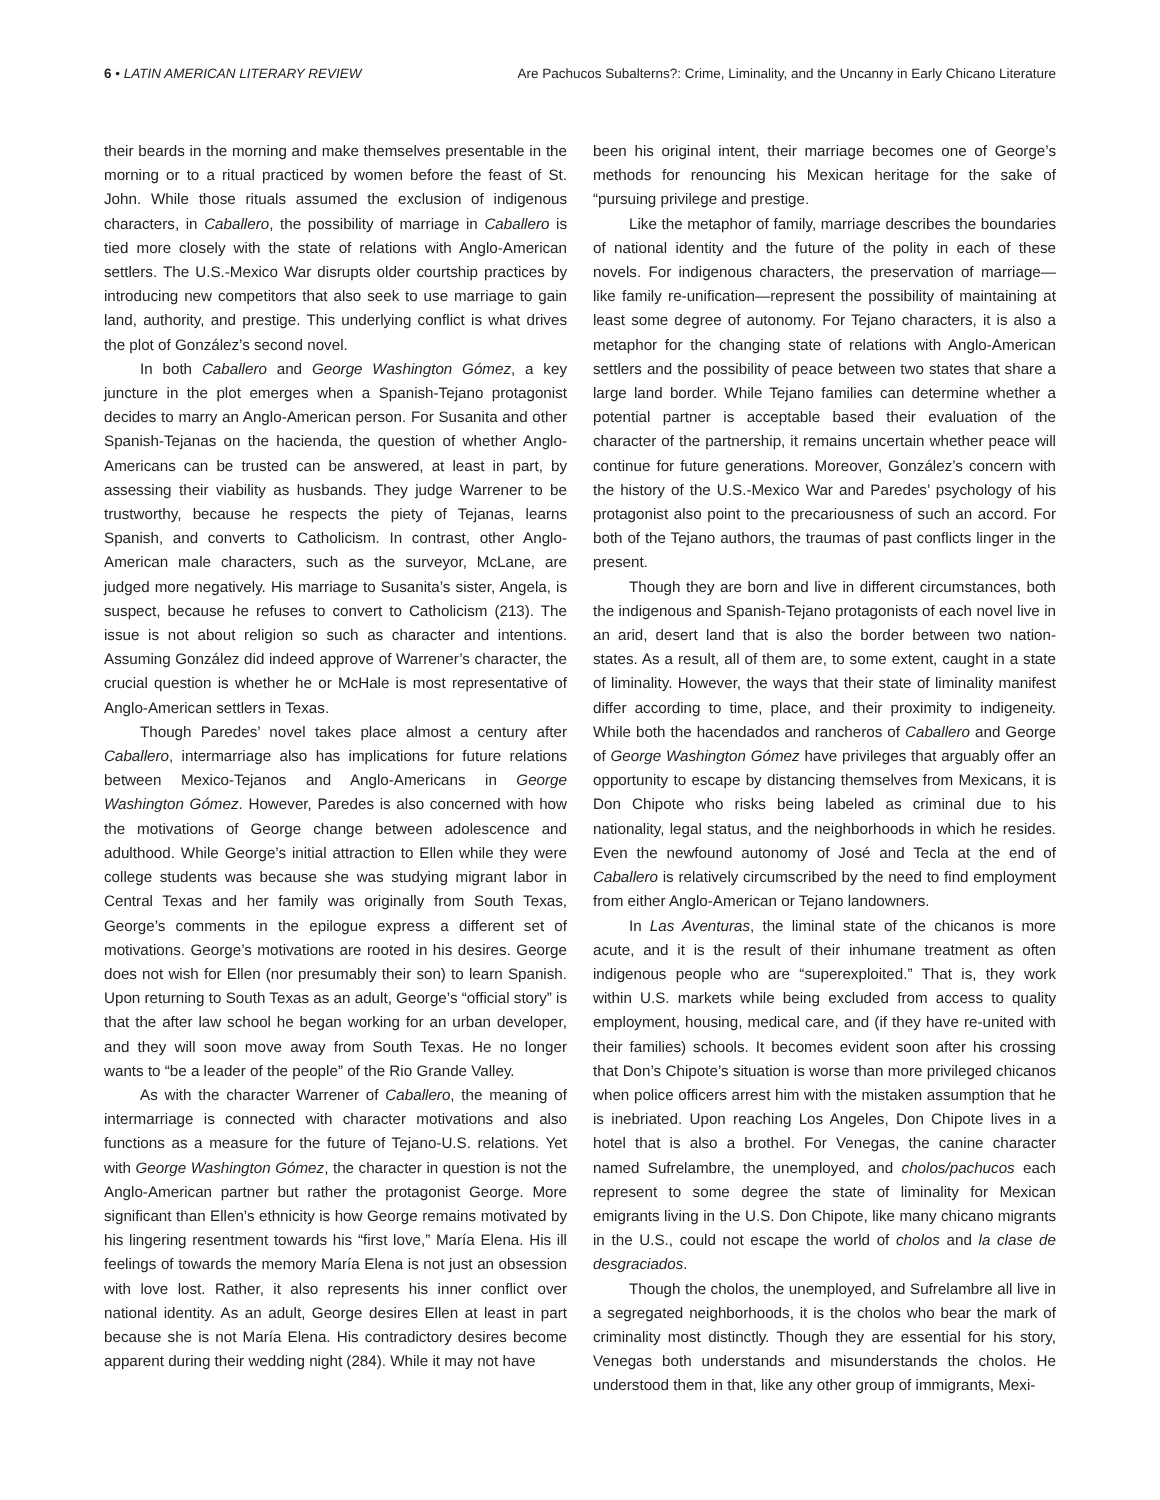6 • LATIN AMERICAN LITERARY REVIEW Are Pachucos Subalterns?: Crime, Liminality, and the Uncanny in Early Chicano Literature
their beards in the morning and make themselves presentable in the morning or to a ritual practiced by women before the feast of St. John. While those rituals assumed the exclusion of indigenous characters, in Caballero, the possibility of marriage in Caballero is tied more closely with the state of relations with Anglo-American settlers. The U.S.-Mexico War disrupts older courtship practices by introducing new competitors that also seek to use marriage to gain land, authority, and prestige. This underlying conflict is what drives the plot of González’s second novel.
In both Caballero and George Washington Gómez, a key juncture in the plot emerges when a Spanish-Tejano protagonist decides to marry an Anglo-American person. For Susanita and other Spanish-Tejanas on the hacienda, the question of whether Anglo-Americans can be trusted can be answered, at least in part, by assessing their viability as husbands. They judge Warrener to be trustworthy, because he respects the piety of Tejanas, learns Spanish, and converts to Catholicism. In contrast, other Anglo-American male characters, such as the surveyor, McLane, are judged more negatively. His marriage to Susanita’s sister, Angela, is suspect, because he refuses to convert to Catholicism (213). The issue is not about religion so such as character and intentions. Assuming González did indeed approve of Warrener’s character, the crucial question is whether he or McHale is most representative of Anglo-American settlers in Texas.
Though Paredes’ novel takes place almost a century after Caballero, intermarriage also has implications for future relations between Mexico-Tejanos and Anglo-Americans in George Washington Gómez. However, Paredes is also concerned with how the motivations of George change between adolescence and adulthood. While George’s initial attraction to Ellen while they were college students was because she was studying migrant labor in Central Texas and her family was originally from South Texas, George’s comments in the epilogue express a different set of motivations. George’s motivations are rooted in his desires. George does not wish for Ellen (nor presumably their son) to learn Spanish. Upon returning to South Texas as an adult, George’s “official story” is that the after law school he began working for an urban developer, and they will soon move away from South Texas. He no longer wants to “be a leader of the people” of the Rio Grande Valley.
As with the character Warrener of Caballero, the meaning of intermarriage is connected with character motivations and also functions as a measure for the future of Tejano-U.S. relations. Yet with George Washington Gómez, the character in question is not the Anglo-American partner but rather the protagonist George. More significant than Ellen’s ethnicity is how George remains motivated by his lingering resentment towards his “first love,” María Elena. His ill feelings of towards the memory María Elena is not just an obsession with love lost. Rather, it also represents his inner conflict over national identity. As an adult, George desires Ellen at least in part because she is not María Elena. His contradictory desires become apparent during their wedding night (284). While it may not have
been his original intent, their marriage becomes one of George’s methods for renouncing his Mexican heritage for the sake of “pursuing privilege and prestige.
Like the metaphor of family, marriage describes the boundaries of national identity and the future of the polity in each of these novels. For indigenous characters, the preservation of marriage—like family re-unification—represent the possibility of maintaining at least some degree of autonomy. For Tejano characters, it is also a metaphor for the changing state of relations with Anglo-American settlers and the possibility of peace between two states that share a large land border. While Tejano families can determine whether a potential partner is acceptable based their evaluation of the character of the partnership, it remains uncertain whether peace will continue for future generations. Moreover, González’s concern with the history of the U.S.-Mexico War and Paredes’ psychology of his protagonist also point to the precariousness of such an accord. For both of the Tejano authors, the traumas of past conflicts linger in the present.
Though they are born and live in different circumstances, both the indigenous and Spanish-Tejano protagonists of each novel live in an arid, desert land that is also the border between two nation-states. As a result, all of them are, to some extent, caught in a state of liminality. However, the ways that their state of liminality manifest differ according to time, place, and their proximity to indigeneity. While both the hacendados and rancheros of Caballero and George of George Washington Gómez have privileges that arguably offer an opportunity to escape by distancing themselves from Mexicans, it is Don Chipote who risks being labeled as criminal due to his nationality, legal status, and the neighborhoods in which he resides. Even the newfound autonomy of José and Tecla at the end of Caballero is relatively circumscribed by the need to find employment from either Anglo-American or Tejano landowners.
In Las Aventuras, the liminal state of the chicanos is more acute, and it is the result of their inhumane treatment as often indigenous people who are “superexploited.” That is, they work within U.S. markets while being excluded from access to quality employment, housing, medical care, and (if they have re-united with their families) schools. It becomes evident soon after his crossing that Don’s Chipote’s situation is worse than more privileged chicanos when police officers arrest him with the mistaken assumption that he is inebriated. Upon reaching Los Angeles, Don Chipote lives in a hotel that is also a brothel. For Venegas, the canine character named Sufrelambre, the unemployed, and cholos/pachucos each represent to some degree the state of liminality for Mexican emigrants living in the U.S. Don Chipote, like many chicano migrants in the U.S., could not escape the world of cholos and la clase de desgraciados.
Though the cholos, the unemployed, and Sufrelambre all live in a segregated neighborhoods, it is the cholos who bear the mark of criminality most distinctly. Though they are essential for his story, Venegas both understands and misunderstands the cholos. He understood them in that, like any other group of immigrants, Mexi-